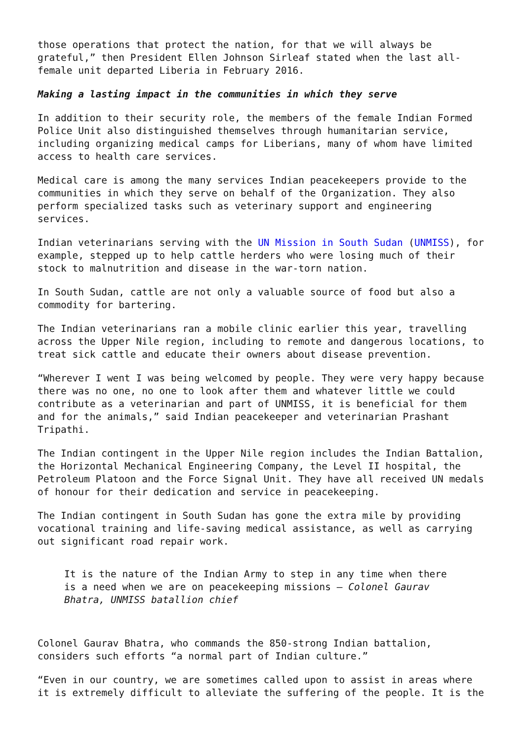those operations that protect the nation, for that we will always be grateful,” then President Ellen Johnson Sirleaf stated when the last all-female unit departed Liberia in February 2016.
Making a lasting impact in the communities in which they serve
In addition to their security role, the members of the female Indian Formed Police Unit also distinguished themselves through humanitarian service, including organizing medical camps for Liberians, many of whom have limited access to health care services.
Medical care is among the many services Indian peacekeepers provide to the communities in which they serve on behalf of the Organization. They also perform specialized tasks such as veterinary support and engineering services.
Indian veterinarians serving with the UN Mission in South Sudan (UNMISS), for example, stepped up to help cattle herders who were losing much of their stock to malnutrition and disease in the war-torn nation.
In South Sudan, cattle are not only a valuable source of food but also a commodity for bartering.
The Indian veterinarians ran a mobile clinic earlier this year, travelling across the Upper Nile region, including to remote and dangerous locations, to treat sick cattle and educate their owners about disease prevention.
“Wherever I went I was being welcomed by people. They were very happy because there was no one, no one to look after them and whatever little we could contribute as a veterinarian and part of UNMISS, it is beneficial for them and for the animals,” said Indian peacekeeper and veterinarian Prashant Tripathi.
The Indian contingent in the Upper Nile region includes the Indian Battalion, the Horizontal Mechanical Engineering Company, the Level II hospital, the Petroleum Platoon and the Force Signal Unit. They have all received UN medals of honour for their dedication and service in peacekeeping.
The Indian contingent in South Sudan has gone the extra mile by providing vocational training and life-saving medical assistance, as well as carrying out significant road repair work.
It is the nature of the Indian Army to step in any time when there is a need when we are on peacekeeping missions – Colonel Gaurav Bhatra, UNMISS batallion chief
Colonel Gaurav Bhatra, who commands the 850-strong Indian battalion, considers such efforts “a normal part of Indian culture.”
“Even in our country, we are sometimes called upon to assist in areas where it is extremely difficult to alleviate the suffering of the people. It is the